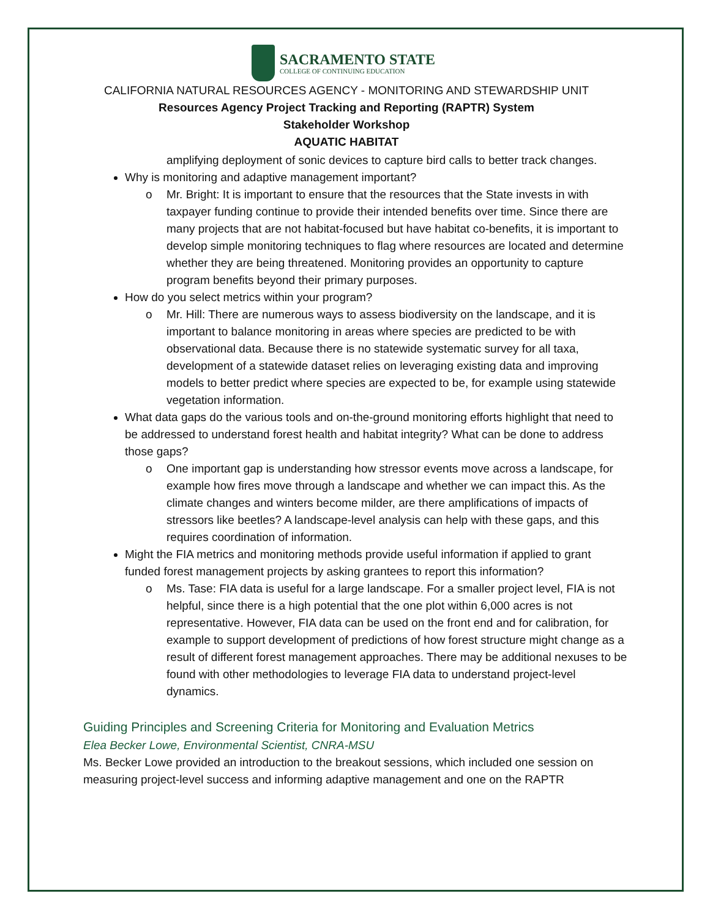SACRAMENTO STATE
COLLEGE OF CONTINUING EDUCATION
CALIFORNIA NATURAL RESOURCES AGENCY - MONITORING AND STEWARDSHIP UNIT
Resources Agency Project Tracking and Reporting (RAPTR) System
Stakeholder Workshop
AQUATIC HABITAT
amplifying deployment of sonic devices to capture bird calls to better track changes.
Why is monitoring and adaptive management important?
o Mr. Bright: It is important to ensure that the resources that the State invests in with taxpayer funding continue to provide their intended benefits over time. Since there are many projects that are not habitat-focused but have habitat co-benefits, it is important to develop simple monitoring techniques to flag where resources are located and determine whether they are being threatened. Monitoring provides an opportunity to capture program benefits beyond their primary purposes.
How do you select metrics within your program?
o Mr. Hill: There are numerous ways to assess biodiversity on the landscape, and it is important to balance monitoring in areas where species are predicted to be with observational data. Because there is no statewide systematic survey for all taxa, development of a statewide dataset relies on leveraging existing data and improving models to better predict where species are expected to be, for example using statewide vegetation information.
What data gaps do the various tools and on-the-ground monitoring efforts highlight that need to be addressed to understand forest health and habitat integrity? What can be done to address those gaps?
o One important gap is understanding how stressor events move across a landscape, for example how fires move through a landscape and whether we can impact this. As the climate changes and winters become milder, are there amplifications of impacts of stressors like beetles? A landscape-level analysis can help with these gaps, and this requires coordination of information.
Might the FIA metrics and monitoring methods provide useful information if applied to grant funded forest management projects by asking grantees to report this information?
o Ms. Tase: FIA data is useful for a large landscape. For a smaller project level, FIA is not helpful, since there is a high potential that the one plot within 6,000 acres is not representative. However, FIA data can be used on the front end and for calibration, for example to support development of predictions of how forest structure might change as a result of different forest management approaches. There may be additional nexuses to be found with other methodologies to leverage FIA data to understand project-level dynamics.
Guiding Principles and Screening Criteria for Monitoring and Evaluation Metrics
Elea Becker Lowe, Environmental Scientist, CNRA-MSU
Ms. Becker Lowe provided an introduction to the breakout sessions, which included one session on measuring project-level success and informing adaptive management and one on the RAPTR